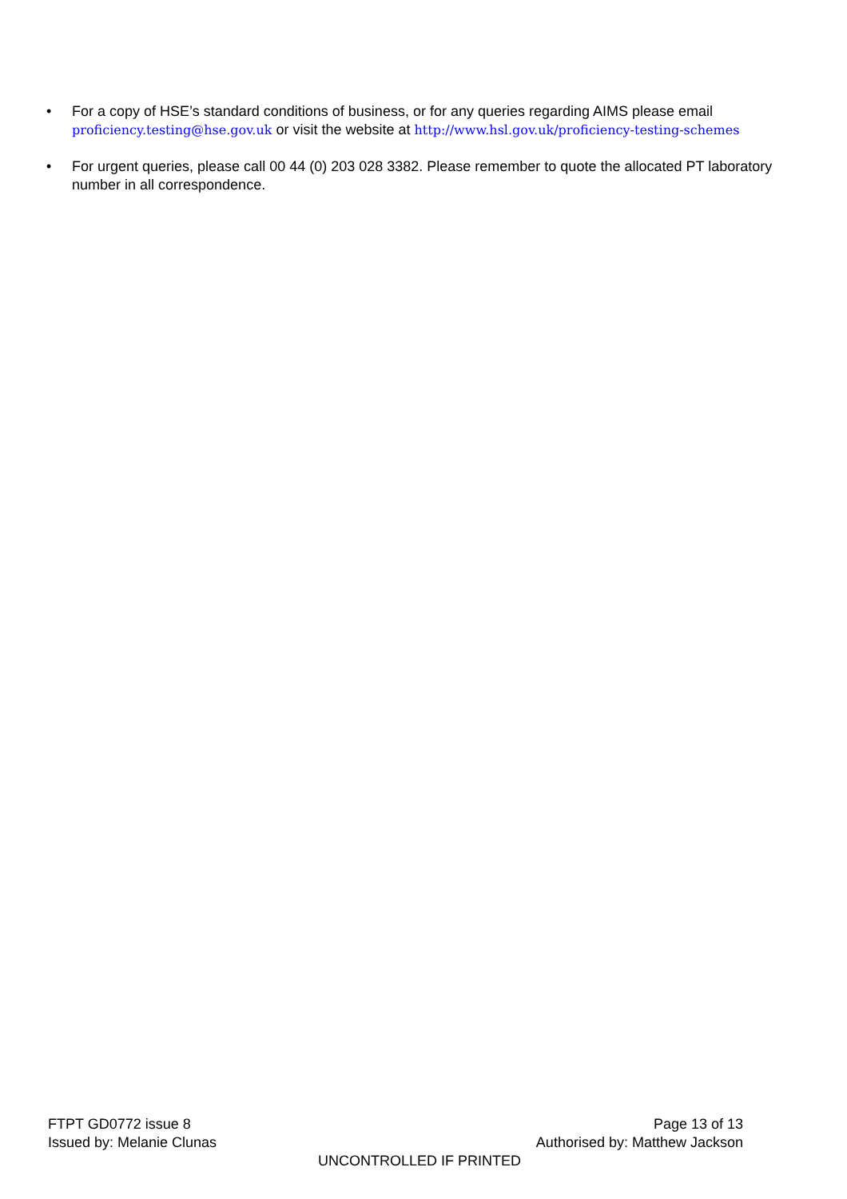• For a copy of HSE’s standard conditions of business, or for any queries regarding AIMS please email proficiency.testing@hse.gov.uk or visit the website at http://www.hsl.gov.uk/proficiency-testing-schemes
• For urgent queries, please call 00 44 (0) 203 028 3382. Please remember to quote the allocated PT laboratory number in all correspondence.
FTPT GD0772 issue 8 Page 13 of 13
Issued by: Melanie Clunas Authorised by: Matthew Jackson
UNCONTROLLED IF PRINTED